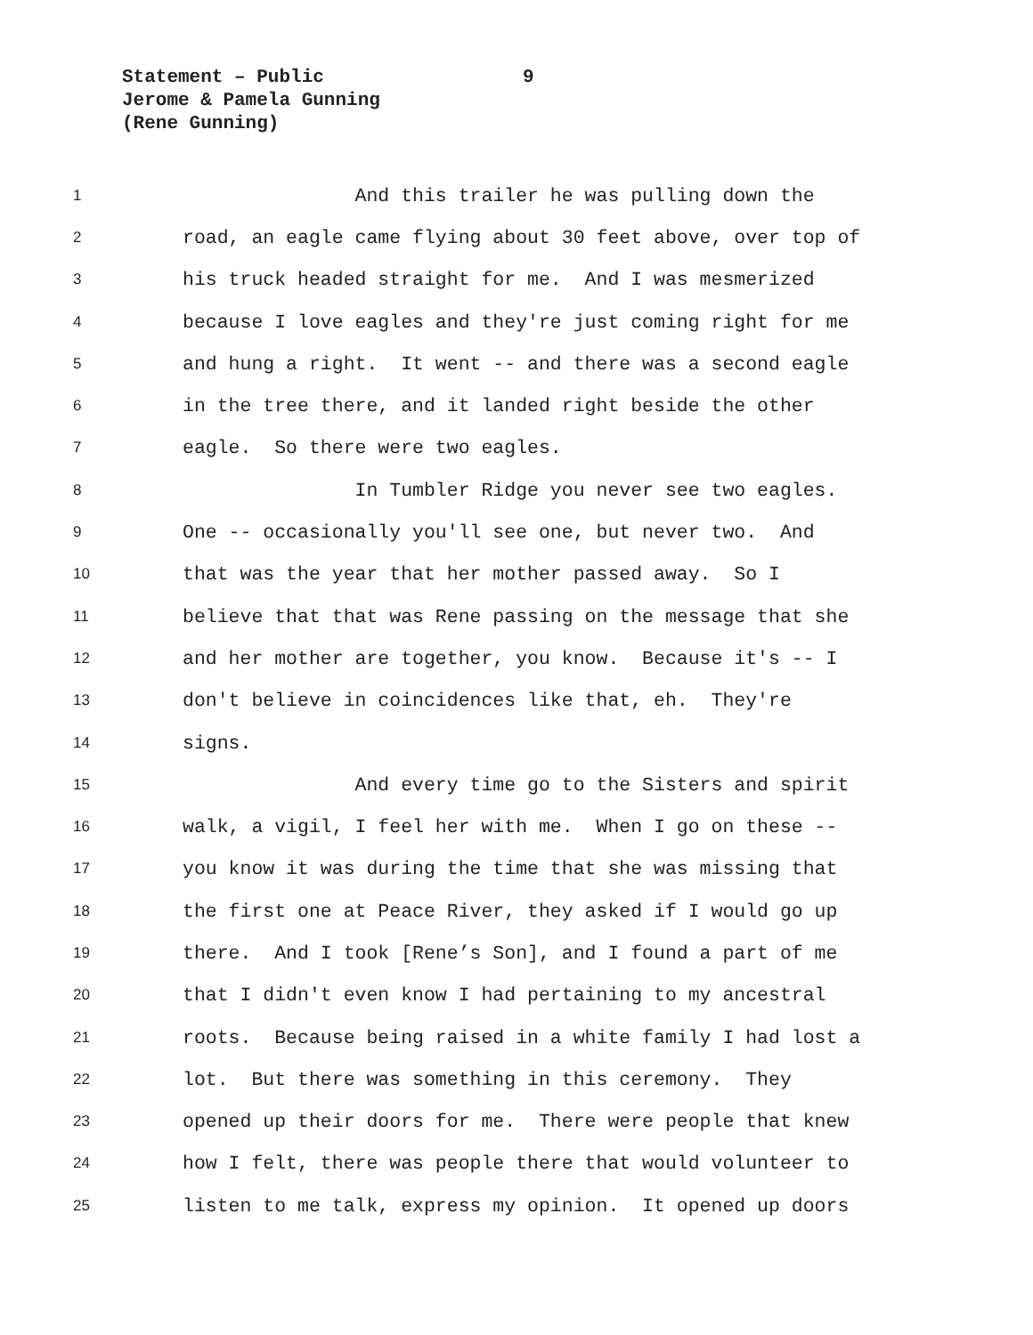Statement – Public 9
Jerome & Pamela Gunning
(Rene Gunning)
1
And this trailer he was pulling down the
2
road, an eagle came flying about 30 feet above, over top of
3
his truck headed straight for me. And I was mesmerized
4
because I love eagles and they're just coming right for me
5
and hung a right. It went -- and there was a second eagle
6
in the tree there, and it landed right beside the other
7
eagle. So there were two eagles.
8
In Tumbler Ridge you never see two eagles.
9
One -- occasionally you'll see one, but never two. And
10
that was the year that her mother passed away. So I
11
believe that that was Rene passing on the message that she
12
and her mother are together, you know. Because it's -- I
13
don't believe in coincidences like that, eh. They're
14
signs.
15
And every time go to the Sisters and spirit
16
walk, a vigil, I feel her with me. When I go on these --
17
you know it was during the time that she was missing that
18
the first one at Peace River, they asked if I would go up
19
there. And I took [Rene’s Son], and I found a part of me
20
that I didn't even know I had pertaining to my ancestral
21
roots. Because being raised in a white family I had lost a
22
lot. But there was something in this ceremony. They
23
opened up their doors for me. There were people that knew
24
how I felt, there was people there that would volunteer to
25
listen to me talk, express my opinion. It opened up doors